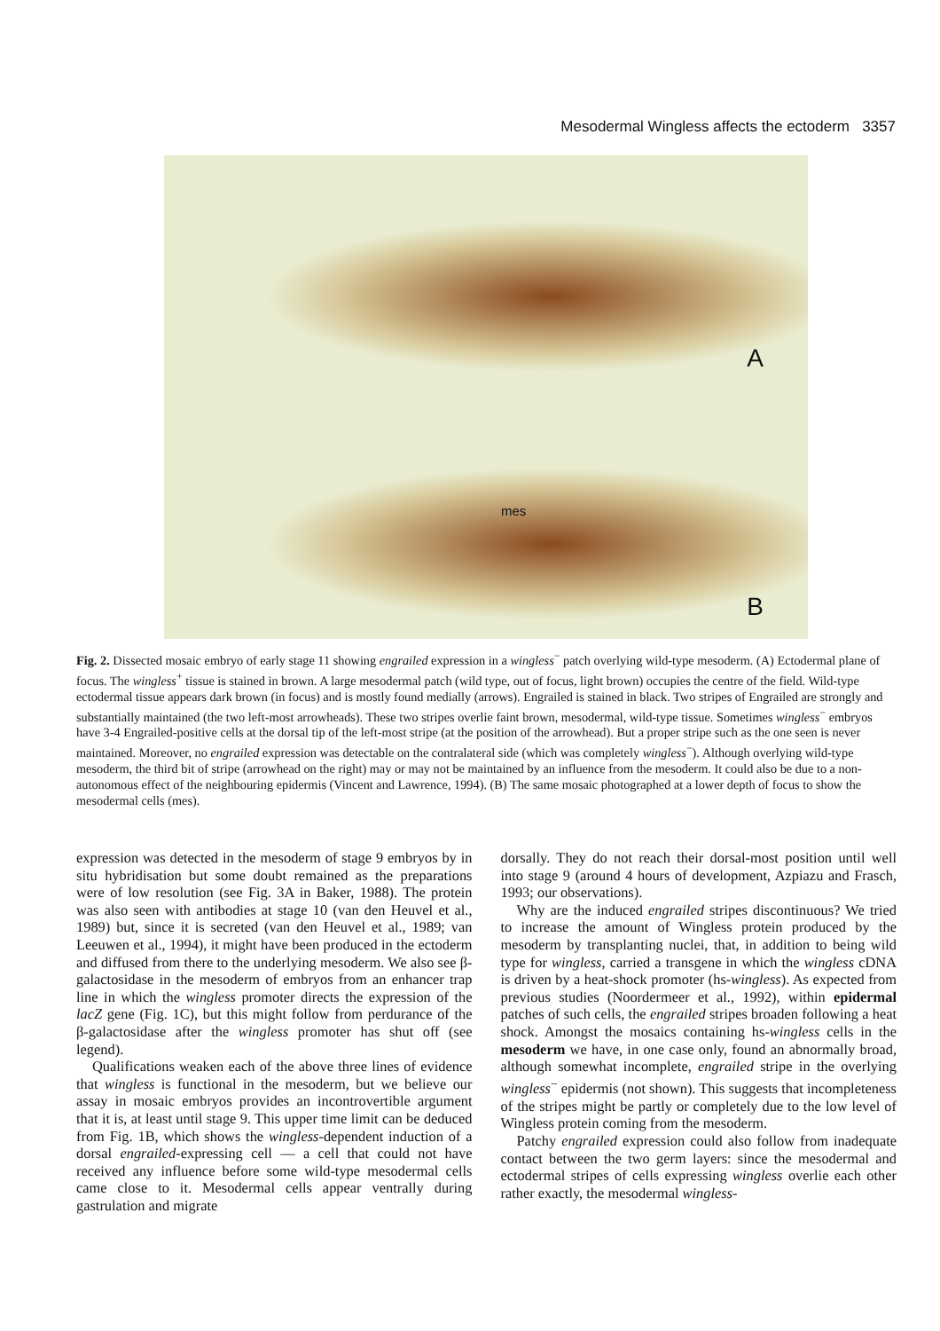Mesodermal Wingless affects the ectoderm 3357
A
mes
B
Fig. 2. Dissected mosaic embryo of early stage 11 showing engrailed expression in a wingless<sup>−</sup> patch overlying wild-type mesoderm. (A) Ectodermal plane of focus. The wingless<sup>+</sup> tissue is stained in brown. A large mesodermal patch (wild type, out of focus, light brown) occupies the centre of the field. Wild-type ectodermal tissue appears dark brown (in focus) and is mostly found medially (arrows). Engrailed is stained in black. Two stripes of Engrailed are strongly and substantially maintained (the two left-most arrowheads). These two stripes overlie faint brown, mesodermal, wild-type tissue. Sometimes wingless<sup>−</sup> embryos have 3-4 Engrailed-positive cells at the dorsal tip of the left-most stripe (at the position of the arrowhead). But a proper stripe such as the one seen is never maintained. Moreover, no engrailed expression was detectable on the contralateral side (which was completely wingless<sup>−</sup>). Although overlying wild-type mesoderm, the third bit of stripe (arrowhead on the right) may or may not be maintained by an influence from the mesoderm. It could also be due to a non-autonomous effect of the neighbouring epidermis (Vincent and Lawrence, 1994). (B) The same mosaic photographed at a lower depth of focus to show the mesodermal cells (mes).
expression was detected in the mesoderm of stage 9 embryos by in situ hybridisation but some doubt remained as the preparations were of low resolution (see Fig. 3A in Baker, 1988). The protein was also seen with antibodies at stage 10 (van den Heuvel et al., 1989) but, since it is secreted (van den Heuvel et al., 1989; van Leeuwen et al., 1994), it might have been produced in the ectoderm and diffused from there to the underlying mesoderm. We also see β-galactosidase in the mesoderm of embryos from an enhancer trap line in which the wingless promoter directs the expression of the lacZ gene (Fig. 1C), but this might follow from perdurance of the β-galactosidase after the wingless promoter has shut off (see legend).
Qualifications weaken each of the above three lines of evidence that wingless is functional in the mesoderm, but we believe our assay in mosaic embryos provides an incontrovertible argument that it is, at least until stage 9. This upper time limit can be deduced from Fig. 1B, which shows the wingless-dependent induction of a dorsal engrailed-expressing cell — a cell that could not have received any influence before some wild-type mesodermal cells came close to it. Mesodermal cells appear ventrally during gastrulation and migrate
dorsally. They do not reach their dorsal-most position until well into stage 9 (around 4 hours of development, Azpiazu and Frasch, 1993; our observations).
Why are the induced engrailed stripes discontinuous? We tried to increase the amount of Wingless protein produced by the mesoderm by transplanting nuclei, that, in addition to being wild type for wingless, carried a transgene in which the wingless cDNA is driven by a heat-shock promoter (hs-wingless). As expected from previous studies (Noordermeer et al., 1992), within epidermal patches of such cells, the engrailed stripes broaden following a heat shock. Amongst the mosaics containing hs-wingless cells in the mesoderm we have, in one case only, found an abnormally broad, although somewhat incomplete, engrailed stripe in the overlying wingless<sup>−</sup> epidermis (not shown). This suggests that incompleteness of the stripes might be partly or completely due to the low level of Wingless protein coming from the mesoderm.
Patchy engrailed expression could also follow from inadequate contact between the two germ layers: since the mesodermal and ectodermal stripes of cells expressing wingless overlie each other rather exactly, the mesodermal wingless-